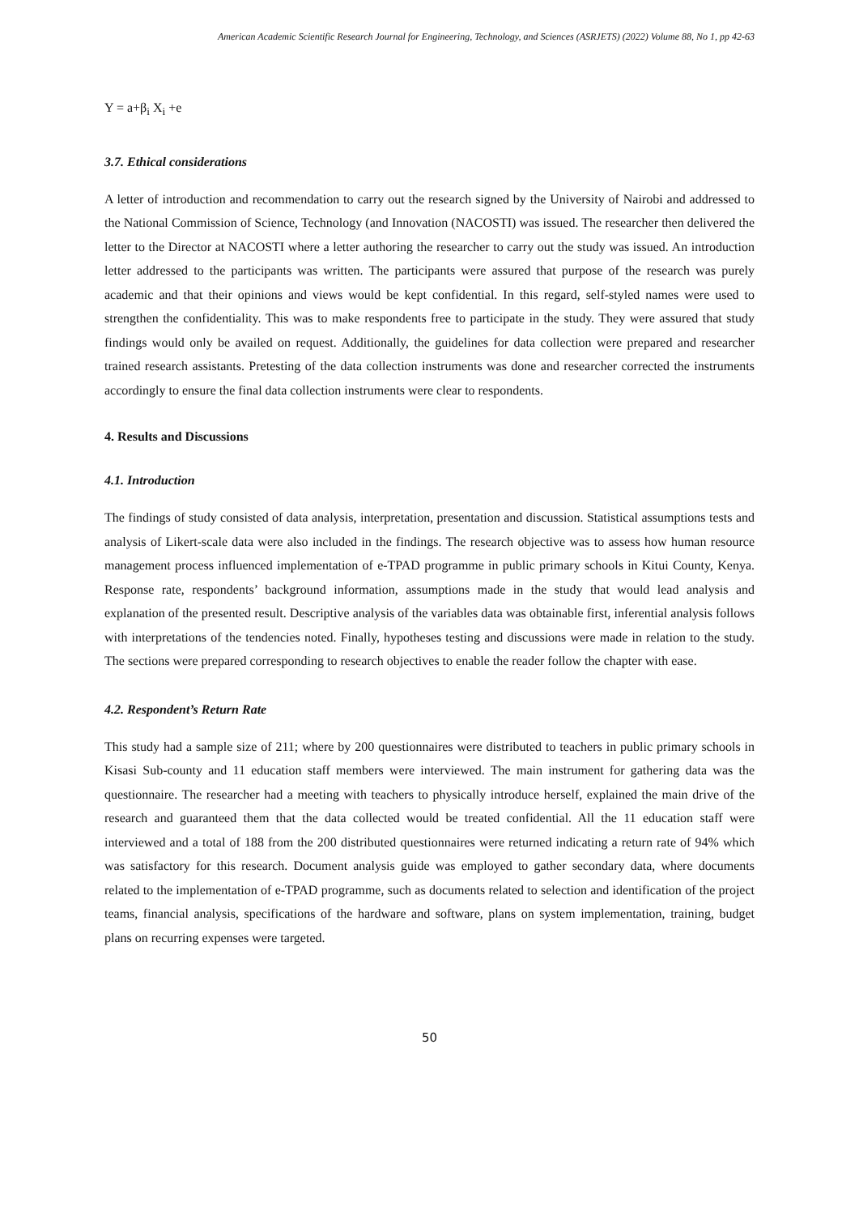American Academic Scientific Research Journal for Engineering, Technology, and Sciences (ASRJETS) (2022) Volume 88, No 1, pp 42-63
Y = a+β<sub>i</sub> X<sub>i</sub> +e
3.7. Ethical considerations
A letter of introduction and recommendation to carry out the research signed by the University of Nairobi and addressed to the National Commission of Science, Technology (and Innovation (NACOSTI) was issued. The researcher then delivered the letter to the Director at NACOSTI where a letter authoring the researcher to carry out the study was issued. An introduction letter addressed to the participants was written. The participants were assured that purpose of the research was purely academic and that their opinions and views would be kept confidential. In this regard, self-styled names were used to strengthen the confidentiality. This was to make respondents free to participate in the study. They were assured that study findings would only be availed on request. Additionally, the guidelines for data collection were prepared and researcher trained research assistants. Pretesting of the data collection instruments was done and researcher corrected the instruments accordingly to ensure the final data collection instruments were clear to respondents.
4. Results and Discussions
4.1. Introduction
The findings of study consisted of data analysis, interpretation, presentation and discussion. Statistical assumptions tests and analysis of Likert-scale data were also included in the findings. The research objective was to assess how human resource management process influenced implementation of e-TPAD programme in public primary schools in Kitui County, Kenya. Response rate, respondents’ background information, assumptions made in the study that would lead analysis and explanation of the presented result. Descriptive analysis of the variables data was obtainable first, inferential analysis follows with interpretations of the tendencies noted. Finally, hypotheses testing and discussions were made in relation to the study. The sections were prepared corresponding to research objectives to enable the reader follow the chapter with ease.
4.2. Respondent’s Return Rate
This study had a sample size of 211; where by 200 questionnaires were distributed to teachers in public primary schools in Kisasi Sub-county and 11 education staff members were interviewed. The main instrument for gathering data was the questionnaire. The researcher had a meeting with teachers to physically introduce herself, explained the main drive of the research and guaranteed them that the data collected would be treated confidential. All the 11 education staff were interviewed and a total of 188 from the 200 distributed questionnaires were returned indicating a return rate of 94% which was satisfactory for this research. Document analysis guide was employed to gather secondary data, where documents related to the implementation of e-TPAD programme, such as documents related to selection and identification of the project teams, financial analysis, specifications of the hardware and software, plans on system implementation, training, budget plans on recurring expenses were targeted.
50